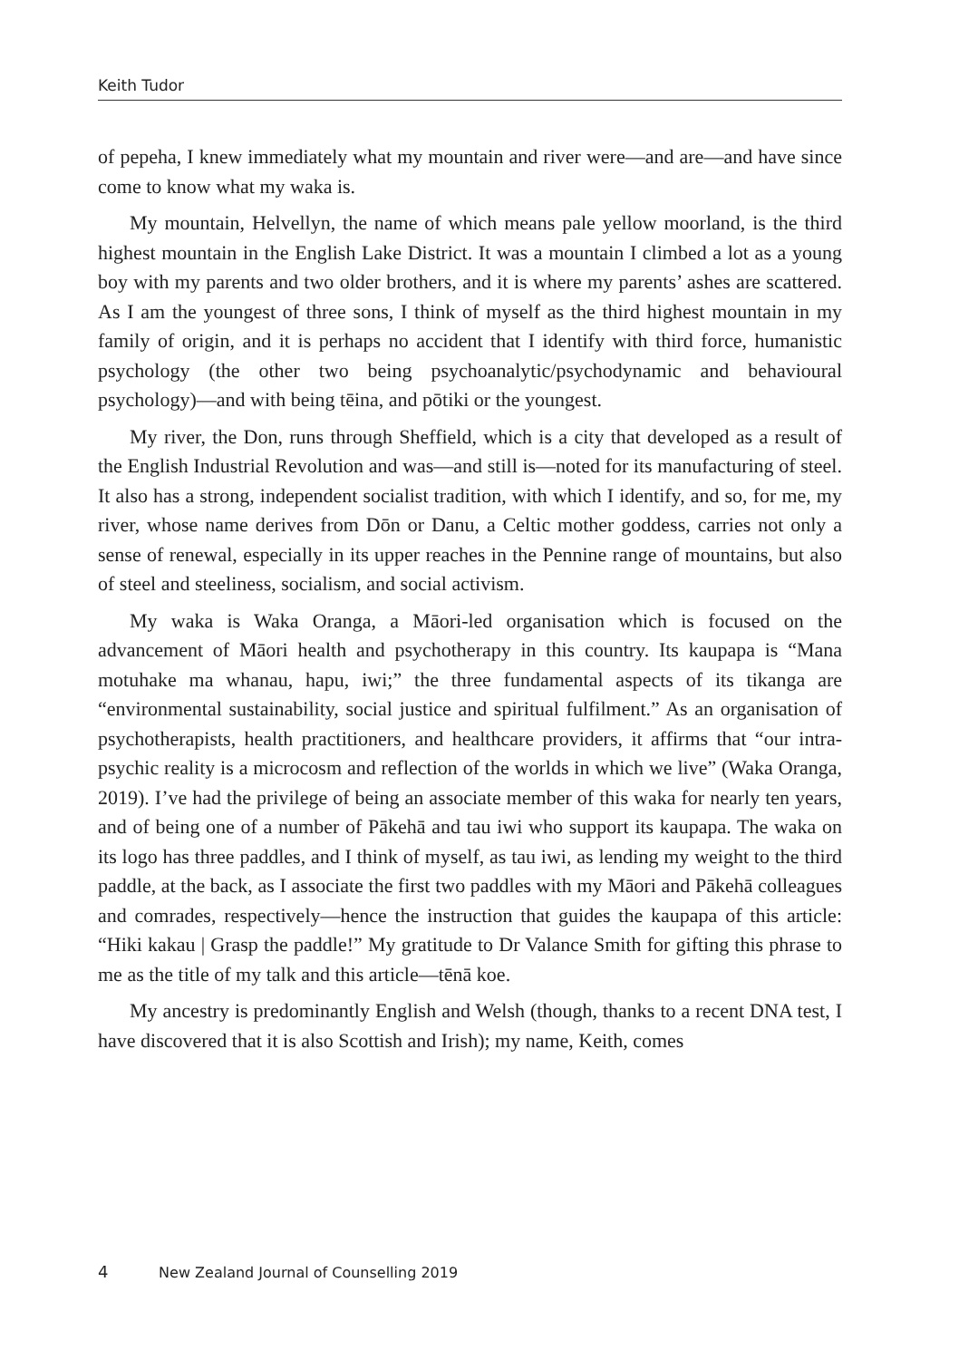Keith Tudor
of pepeha, I knew immediately what my mountain and river were—and are—and have since come to know what my waka is.
My mountain, Helvellyn, the name of which means pale yellow moorland, is the third highest mountain in the English Lake District. It was a mountain I climbed a lot as a young boy with my parents and two older brothers, and it is where my parents’ ashes are scattered. As I am the youngest of three sons, I think of myself as the third highest mountain in my family of origin, and it is perhaps no accident that I identify with third force, humanistic psychology (the other two being psychoanalytic/psychodynamic and behavioural psychology)—and with being tēina, and pōtiki or the youngest.
My river, the Don, runs through Sheffield, which is a city that developed as a result of the English Industrial Revolution and was—and still is—noted for its manufacturing of steel. It also has a strong, independent socialist tradition, with which I identify, and so, for me, my river, whose name derives from Dōn or Danu, a Celtic mother goddess, carries not only a sense of renewal, especially in its upper reaches in the Pennine range of mountains, but also of steel and steeliness, socialism, and social activism.
My waka is Waka Oranga, a Māori-led organisation which is focused on the advancement of Māori health and psychotherapy in this country. Its kaupapa is “Mana motuhake ma whanau, hapu, iwi;” the three fundamental aspects of its tikanga are “environmental sustainability, social justice and spiritual fulfilment.” As an organisation of psychotherapists, health practitioners, and healthcare providers, it affirms that “our intra-psychic reality is a microcosm and reflection of the worlds in which we live” (Waka Oranga, 2019). I’ve had the privilege of being an associate member of this waka for nearly ten years, and of being one of a number of Pākehā and tau iwi who support its kaupapa. The waka on its logo has three paddles, and I think of myself, as tau iwi, as lending my weight to the third paddle, at the back, as I associate the first two paddles with my Māori and Pākehā colleagues and comrades, respectively—hence the instruction that guides the kaupapa of this article: “Hiki kakau | Grasp the paddle!” My gratitude to Dr Valance Smith for gifting this phrase to me as the title of my talk and this article—tēnā koe.
My ancestry is predominantly English and Welsh (though, thanks to a recent DNA test, I have discovered that it is also Scottish and Irish); my name, Keith, comes
4 New Zealand Journal of Counselling 2019